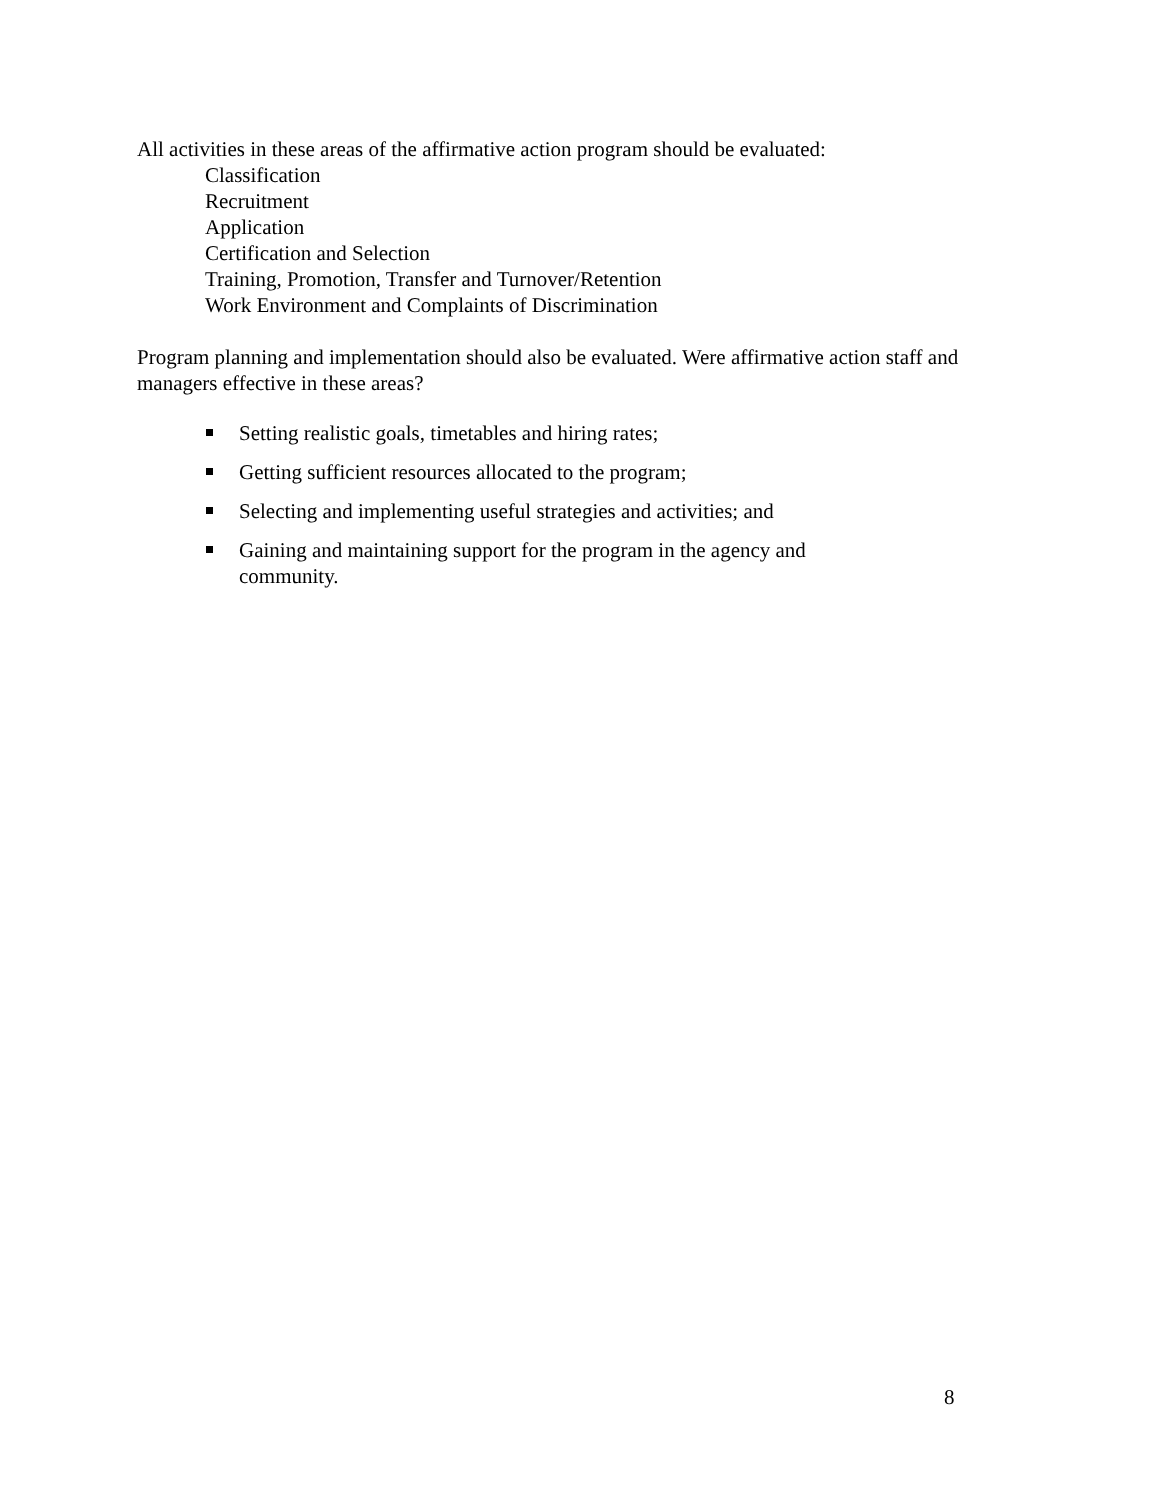All activities in these areas of the affirmative action program should be evaluated:
Classification
Recruitment
Application
Certification and Selection
Training, Promotion, Transfer and Turnover/Retention
Work Environment and Complaints of Discrimination
Program planning and implementation should also be evaluated. Were affirmative action staff and managers effective in these areas?
Setting realistic goals, timetables and hiring rates;
Getting sufficient resources allocated to the program;
Selecting and implementing useful strategies and activities; and
Gaining and maintaining support for the program in the agency and
community.
8